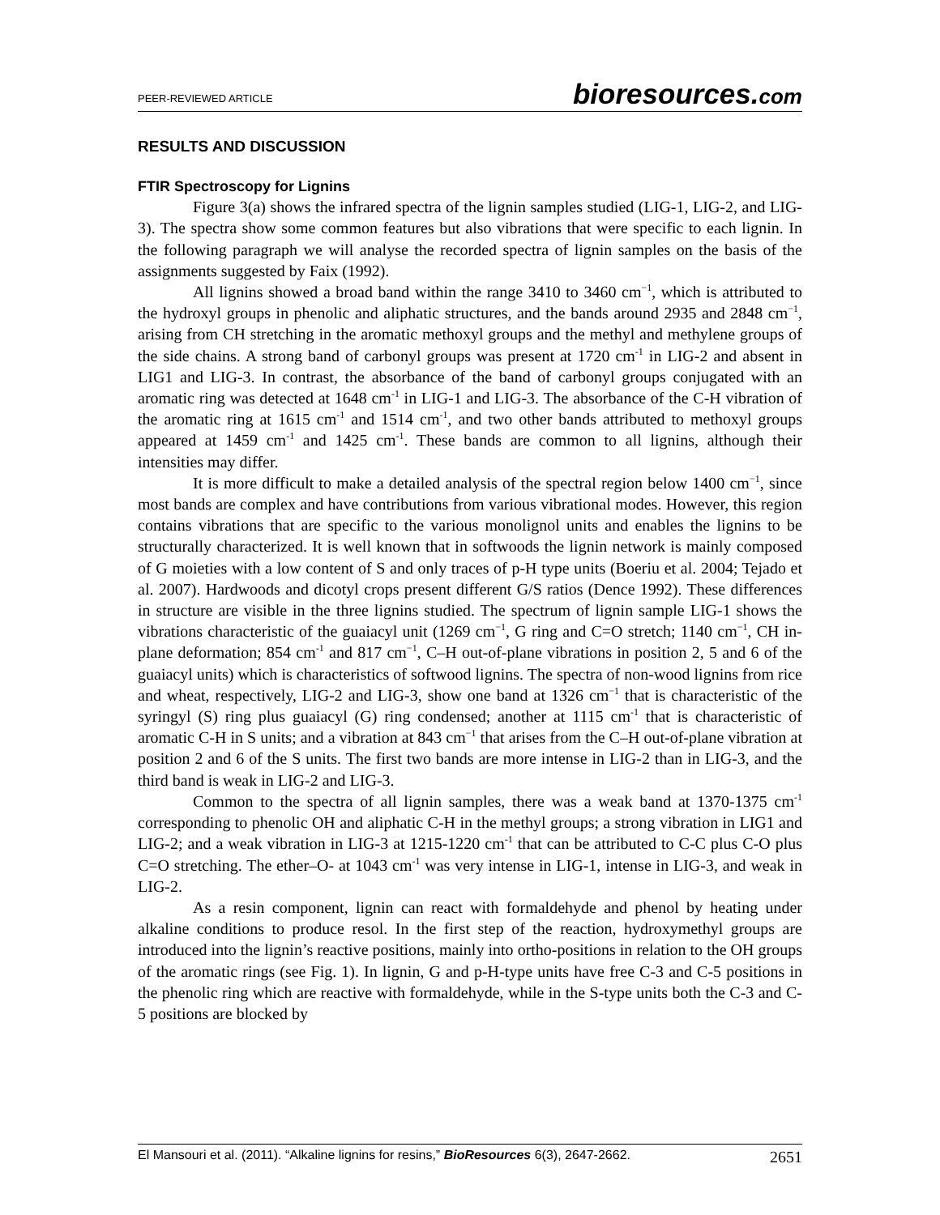PEER-REVIEWED ARTICLE bioresources.com
RESULTS AND DISCUSSION
FTIR Spectroscopy for Lignins
Figure 3(a) shows the infrared spectra of the lignin samples studied (LIG-1, LIG-2, and LIG-3). The spectra show some common features but also vibrations that were specific to each lignin. In the following paragraph we will analyse the recorded spectra of lignin samples on the basis of the assignments suggested by Faix (1992).
All lignins showed a broad band within the range 3410 to 3460 cm<sup>−1</sup>, which is attributed to the hydroxyl groups in phenolic and aliphatic structures, and the bands around 2935 and 2848 cm<sup>−1</sup>, arising from CH stretching in the aromatic methoxyl groups and the methyl and methylene groups of the side chains. A strong band of carbonyl groups was present at 1720 cm<sup>-1</sup> in LIG-2 and absent in LIG1 and LIG-3. In contrast, the absorbance of the band of carbonyl groups conjugated with an aromatic ring was detected at 1648 cm<sup>-1</sup> in LIG-1 and LIG-3. The absorbance of the C-H vibration of the aromatic ring at 1615 cm<sup>-1</sup> and 1514 cm<sup>-1</sup>, and two other bands attributed to methoxyl groups appeared at 1459 cm<sup>-1</sup> and 1425 cm<sup>-1</sup>. These bands are common to all lignins, although their intensities may differ.
It is more difficult to make a detailed analysis of the spectral region below 1400 cm<sup>−1</sup>, since most bands are complex and have contributions from various vibrational modes. However, this region contains vibrations that are specific to the various monolignol units and enables the lignins to be structurally characterized. It is well known that in softwoods the lignin network is mainly composed of G moieties with a low content of S and only traces of p-H type units (Boeriu et al. 2004; Tejado et al. 2007). Hardwoods and dicotyl crops present different G/S ratios (Dence 1992). These differences in structure are visible in the three lignins studied. The spectrum of lignin sample LIG-1 shows the vibrations characteristic of the guaiacyl unit (1269 cm<sup>−1</sup>, G ring and C=O stretch; 1140 cm<sup>−1</sup>, CH in-plane deformation; 854 cm<sup>-1</sup> and 817 cm<sup>−1</sup>, C–H out-of-plane vibrations in position 2, 5 and 6 of the guaiacyl units) which is characteristics of softwood lignins. The spectra of non-wood lignins from rice and wheat, respectively, LIG-2 and LIG-3, show one band at 1326 cm<sup>−1</sup> that is characteristic of the syringyl (S) ring plus guaiacyl (G) ring condensed; another at 1115 cm<sup>-1</sup> that is characteristic of aromatic C-H in S units; and a vibration at 843 cm<sup>−1</sup> that arises from the C–H out-of-plane vibration at position 2 and 6 of the S units. The first two bands are more intense in LIG-2 than in LIG-3, and the third band is weak in LIG-2 and LIG-3.
Common to the spectra of all lignin samples, there was a weak band at 1370-1375 cm<sup>-1</sup> corresponding to phenolic OH and aliphatic C-H in the methyl groups; a strong vibration in LIG1 and LIG-2; and a weak vibration in LIG-3 at 1215-1220 cm<sup>-1</sup> that can be attributed to C-C plus C-O plus C=O stretching. The ether–O- at 1043 cm<sup>-1</sup> was very intense in LIG-1, intense in LIG-3, and weak in LIG-2.
As a resin component, lignin can react with formaldehyde and phenol by heating under alkaline conditions to produce resol. In the first step of the reaction, hydroxymethyl groups are introduced into the lignin’s reactive positions, mainly into ortho-positions in relation to the OH groups of the aromatic rings (see Fig. 1). In lignin, G and p-H-type units have free C-3 and C-5 positions in the phenolic ring which are reactive with formaldehyde, while in the S-type units both the C-3 and C-5 positions are blocked by
El Mansouri et al. (2011). “Alkaline lignins for resins,” BioResources 6(3), 2647-2662. 2651